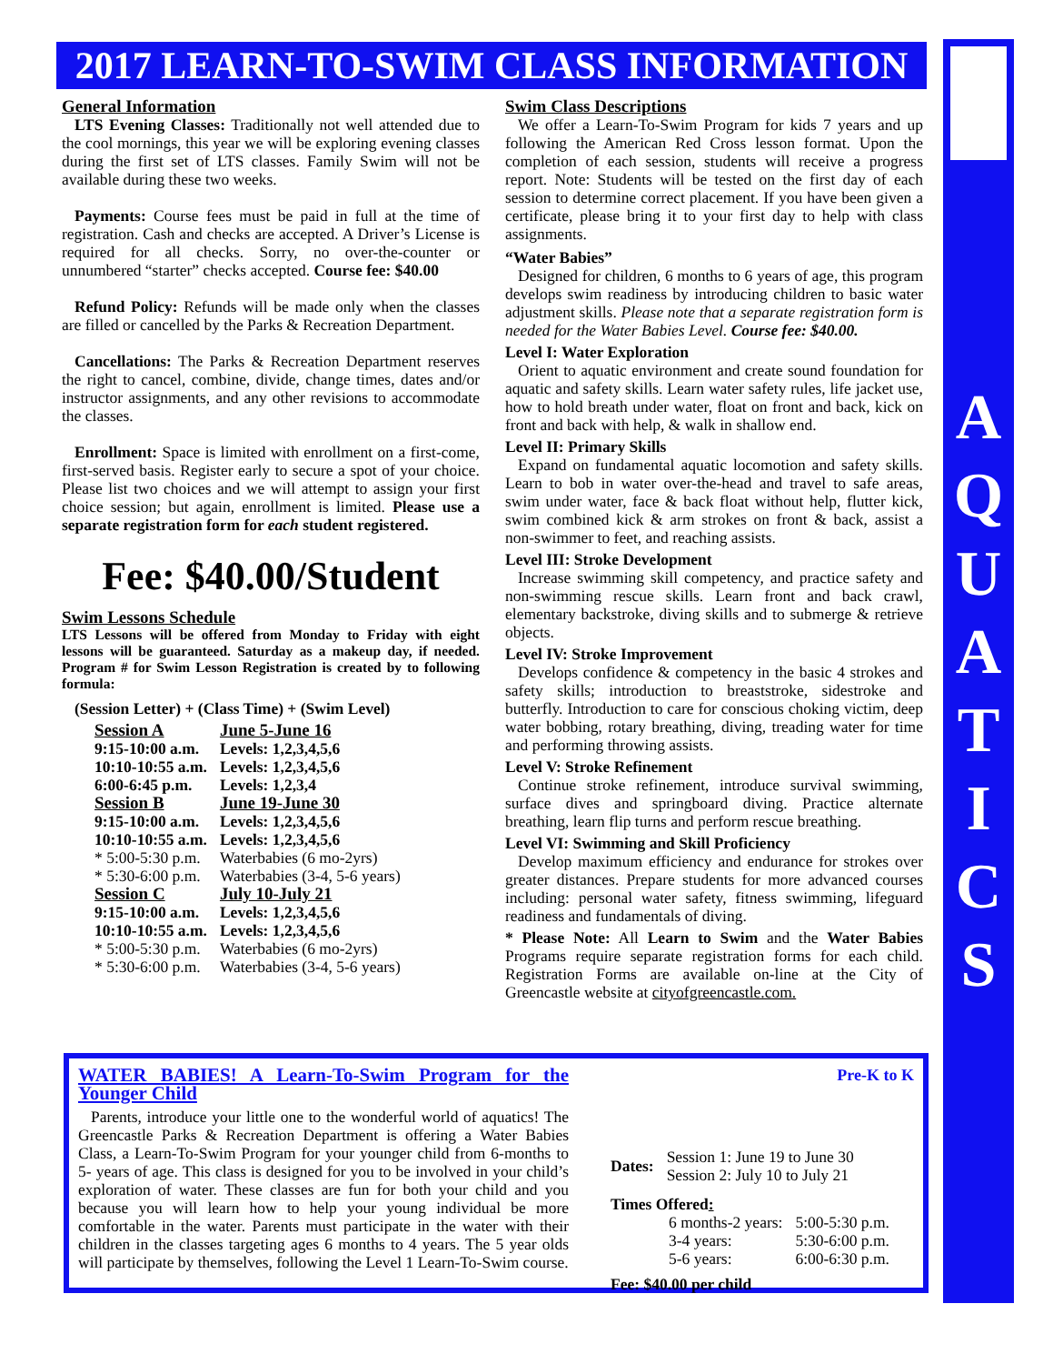2017 LEARN-TO-SWIM CLASS INFORMATION
A
Q
U
A
T
I
C
S
General Information
LTS Evening Classes: Traditionally not well attended due to the cool mornings, this year we will be exploring evening classes during the first set of LTS classes. Family Swim will not be available during these two weeks.
Payments: Course fees must be paid in full at the time of registration. Cash and checks are accepted. A Driver’s License is required for all checks. Sorry, no over-the-counter or unnumbered “starter” checks accepted. Course fee: $40.00
Refund Policy: Refunds will be made only when the classes are filled or cancelled by the Parks & Recreation Department.
Cancellations: The Parks & Recreation Department reserves the right to cancel, combine, divide, change times, dates and/or instructor assignments, and any other revisions to accommodate the classes.
Enrollment: Space is limited with enrollment on a first-come, first-served basis. Register early to secure a spot of your choice. Please list two choices and we will attempt to assign your first choice session; but again, enrollment is limited. Please use a separate registration form for each student registered.
Fee: $40.00/Student
Swim Lessons Schedule
LTS Lessons will be offered from Monday to Friday with eight lessons will be guaranteed. Saturday as a makeup day, if needed. Program # for Swim Lesson Registration is created by to following formula:
(Session Letter) + (Class Time) + (Swim Level)
| Session A | June 5-June 16 |
| 9:15-10:00 a.m. | Levels: 1,2,3,4,5,6 |
| 10:10-10:55 a.m. | Levels: 1,2,3,4,5,6 |
| 6:00-6:45 p.m. | Levels: 1,2,3,4 |
| Session B | June 19-June 30 |
| 9:15-10:00 a.m. | Levels: 1,2,3,4,5,6 |
| 10:10-10:55 a.m. | Levels: 1,2,3,4,5,6 |
| * 5:00-5:30 p.m. | Waterbabies (6 mo-2yrs) |
| * 5:30-6:00 p.m. | Waterbabies (3-4, 5-6 years) |
| Session C | July 10-July 21 |
| 9:15-10:00 a.m. | Levels: 1,2,3,4,5,6 |
| 10:10-10:55 a.m. | Levels: 1,2,3,4,5,6 |
| * 5:00-5:30 p.m. | Waterbabies (6 mo-2yrs) |
| * 5:30-6:00 p.m. | Waterbabies (3-4, 5-6 years) |
Swim Class Descriptions
We offer a Learn-To-Swim Program for kids 7 years and up following the American Red Cross lesson format. Upon the completion of each session, students will receive a progress report. Note: Students will be tested on the first day of each session to determine correct placement. If you have been given a certificate, please bring it to your first day to help with class assignments.
“Water Babies”
Designed for children, 6 months to 6 years of age, this program develops swim readiness by introducing children to basic water adjustment skills. Please note that a separate registration form is needed for the Water Babies Level. Course fee: $40.00.
Level I: Water Exploration
Orient to aquatic environment and create sound foundation for aquatic and safety skills. Learn water safety rules, life jacket use, how to hold breath under water, float on front and back, kick on front and back with help, & walk in shallow end.
Level II: Primary Skills
Expand on fundamental aquatic locomotion and safety skills. Learn to bob in water over-the-head and travel to safe areas, swim under water, face & back float without help, flutter kick, swim combined kick & arm strokes on front & back, assist a non-swimmer to feet, and reaching assists.
Level III: Stroke Development
Increase swimming skill competency, and practice safety and non-swimming rescue skills. Learn front and back crawl, elementary backstroke, diving skills and to submerge & retrieve objects.
Level IV: Stroke Improvement
Develops confidence & competency in the basic 4 strokes and safety skills; introduction to breaststroke, sidestroke and butterfly. Introduction to care for conscious choking victim, deep water bobbing, rotary breathing, diving, treading water for time and performing throwing assists.
Level V: Stroke Refinement
Continue stroke refinement, introduce survival swimming, surface dives and springboard diving. Practice alternate breathing, learn flip turns and perform rescue breathing.
Level VI: Swimming and Skill Proficiency
Develop maximum efficiency and endurance for strokes over greater distances. Prepare students for more advanced courses including: personal water safety, fitness swimming, lifeguard readiness and fundamentals of diving.
* Please Note: All Learn to Swim and the Water Babies Programs require separate registration forms for each child. Registration Forms are available on-line at the City of Greencastle website at cityofgreencastle.com.
WATER BABIES! A Learn-To-Swim Program for the Younger Child
Parents, introduce your little one to the wonderful world of aquatics! The Greencastle Parks & Recreation Department is offering a Water Babies Class, a Learn-To-Swim Program for your younger child from 6-months to 5- years of age. This class is designed for you to be involved in your child’s exploration of water. These classes are fun for both your child and you because you will learn how to help your young individual be more comfortable in the water. Parents must participate in the water with their children in the classes targeting ages 6 months to 4 years. The 5 year olds will participate by themselves, following the Level 1 Learn-To-Swim course.
Pre-K to K
| Dates: | Session 1: June 19 to June 30 Session 2: July 10 to July 21 |
Times Offered:
| 6 months-2 years: | 5:00-5:30 p.m. |
| 3-4 years: | 5:30-6:00 p.m. |
| 5-6 years: | 6:00-6:30 p.m. |
Fee: $40.00 per child